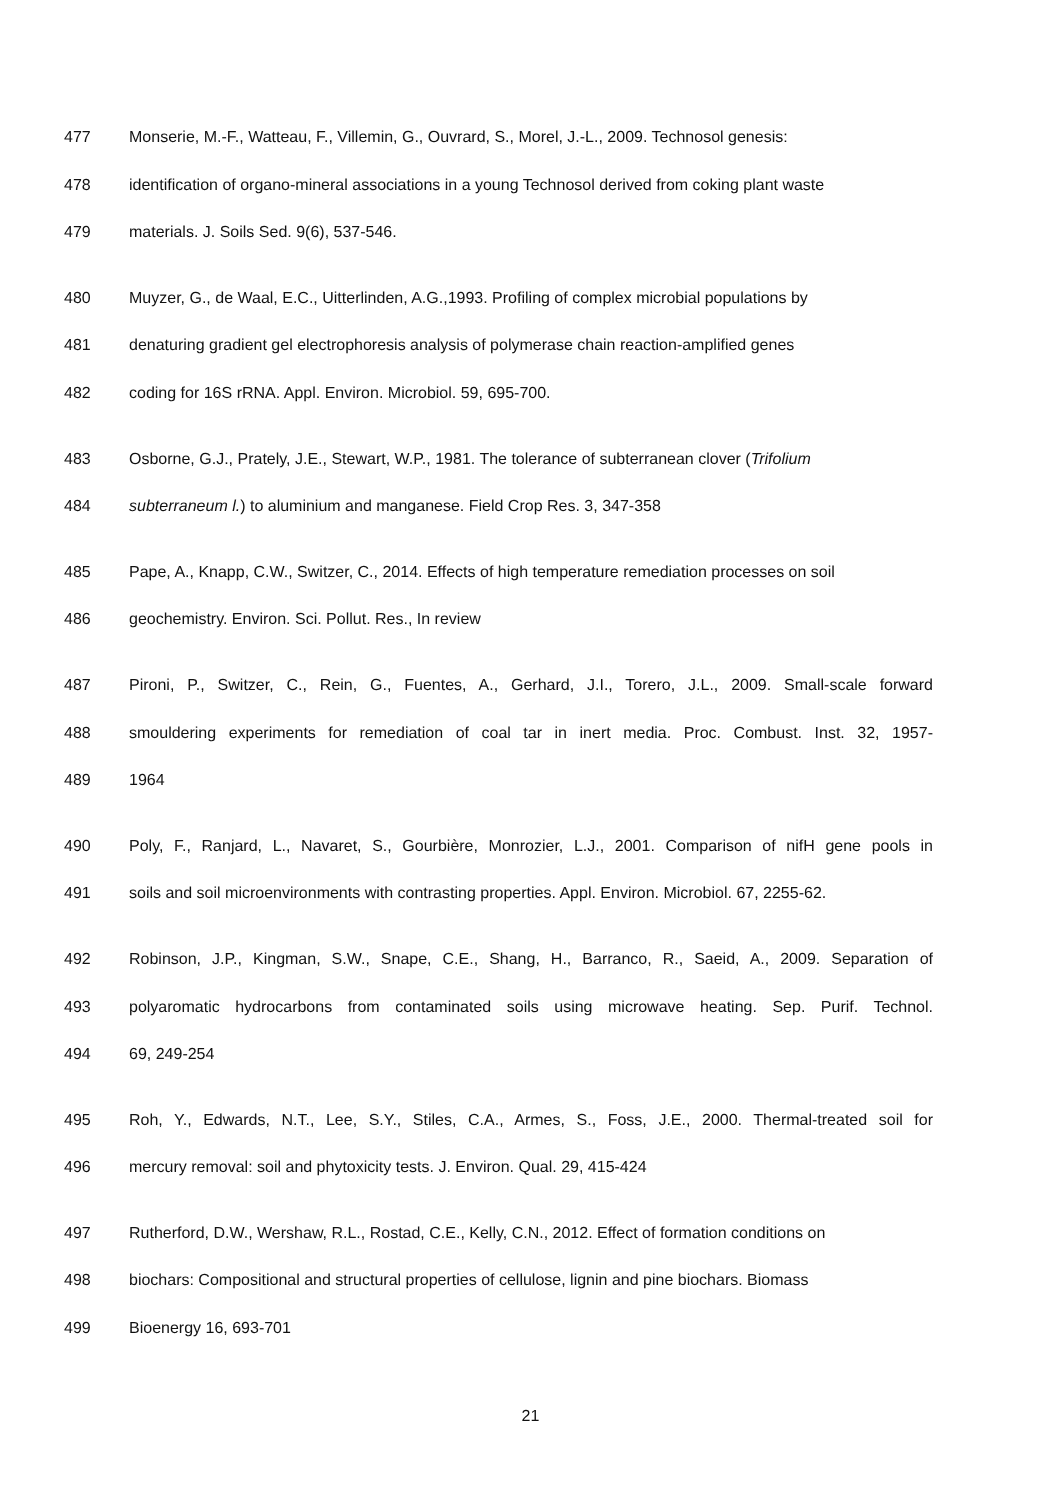477 Monserie, M.-F., Watteau, F., Villemin, G., Ouvrard, S., Morel, J.-L., 2009. Technosol genesis:
478 identification of organo-mineral associations in a young Technosol derived from coking plant waste
479 materials. J. Soils Sed. 9(6), 537-546.
480 Muyzer, G., de Waal, E.C., Uitterlinden, A.G.,1993. Profiling of complex microbial populations by
481 denaturing gradient gel electrophoresis analysis of polymerase chain reaction-amplified genes
482 coding for 16S rRNA. Appl. Environ. Microbiol. 59, 695-700.
483 Osborne, G.J., Prately, J.E., Stewart, W.P., 1981. The tolerance of subterranean clover (Trifolium
484 subterraneum l.) to aluminium and manganese. Field Crop Res. 3, 347-358
485 Pape, A., Knapp, C.W., Switzer, C., 2014. Effects of high temperature remediation processes on soil
486 geochemistry. Environ. Sci. Pollut. Res., In review
487 Pironi, P., Switzer, C., Rein, G., Fuentes, A., Gerhard, J.I., Torero, J.L., 2009. Small-scale forward
488 smouldering experiments for remediation of coal tar in inert media. Proc. Combust. Inst. 32, 1957-
489 1964
490 Poly, F., Ranjard, L., Navaret, S., Gourbière, Monrozier, L.J., 2001. Comparison of nifH gene pools in
491 soils and soil microenvironments with contrasting properties. Appl. Environ. Microbiol. 67, 2255-62.
492 Robinson, J.P., Kingman, S.W., Snape, C.E., Shang, H., Barranco, R., Saeid, A., 2009. Separation of
493 polyaromatic hydrocarbons from contaminated soils using microwave heating. Sep. Purif. Technol.
494 69, 249-254
495 Roh, Y., Edwards, N.T., Lee, S.Y., Stiles, C.A., Armes, S., Foss, J.E., 2000. Thermal-treated soil for
496 mercury removal: soil and phytoxicity tests. J. Environ. Qual. 29, 415-424
497 Rutherford, D.W., Wershaw, R.L., Rostad, C.E., Kelly, C.N., 2012. Effect of formation conditions on
498 biochars: Compositional and structural properties of cellulose, lignin and pine biochars. Biomass
499 Bioenergy 16, 693-701
21